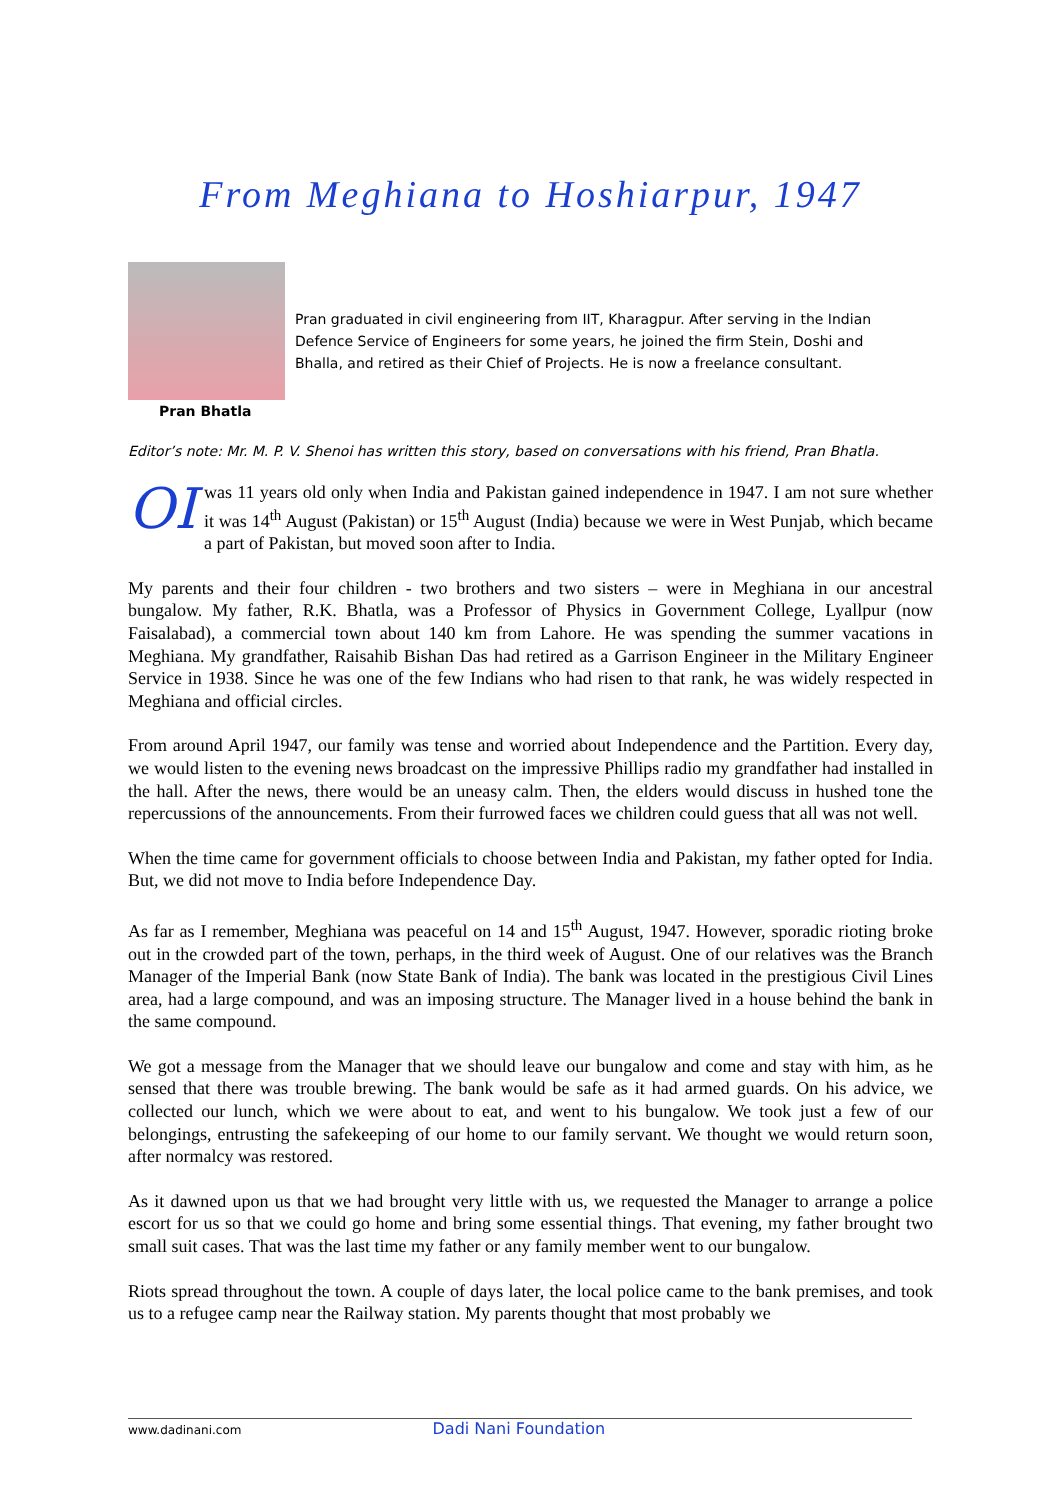From Meghiana to Hoshiarpur, 1947
Pran Bhatla
Pran graduated in civil engineering from IIT, Kharagpur. After serving in the Indian Defence Service of Engineers for some years, he joined the firm Stein, Doshi and Bhalla, and retired as their Chief of Projects. He is now a freelance consultant.
Editor’s note: Mr. M. P. V. Shenoi has written this story, based on conversations with his friend, Pran Bhatla.
OI was 11 years old only when India and Pakistan gained independence in 1947. I am not sure whether it was 14<sup>th</sup> August (Pakistan) or 15<sup>th</sup> August (India) because we were in West Punjab, which became a part of Pakistan, but moved soon after to India.
My parents and their four children - two brothers and two sisters – were in Meghiana in our ancestral bungalow. My father, R.K. Bhatla, was a Professor of Physics in Government College, Lyallpur (now Faisalabad), a commercial town about 140 km from Lahore. He was spending the summer vacations in Meghiana. My grandfather, Raisahib Bishan Das had retired as a Garrison Engineer in the Military Engineer Service in 1938. Since he was one of the few Indians who had risen to that rank, he was widely respected in Meghiana and official circles.
From around April 1947, our family was tense and worried about Independence and the Partition. Every day, we would listen to the evening news broadcast on the impressive Phillips radio my grandfather had installed in the hall. After the news, there would be an uneasy calm. Then, the elders would discuss in hushed tone the repercussions of the announcements. From their furrowed faces we children could guess that all was not well.
When the time came for government officials to choose between India and Pakistan, my father opted for India. But, we did not move to India before Independence Day.
As far as I remember, Meghiana was peaceful on 14 and 15<sup>th</sup> August, 1947. However, sporadic rioting broke out in the crowded part of the town, perhaps, in the third week of August. One of our relatives was the Branch Manager of the Imperial Bank (now State Bank of India). The bank was located in the prestigious Civil Lines area, had a large compound, and was an imposing structure. The Manager lived in a house behind the bank in the same compound.
We got a message from the Manager that we should leave our bungalow and come and stay with him, as he sensed that there was trouble brewing. The bank would be safe as it had armed guards. On his advice, we collected our lunch, which we were about to eat, and went to his bungalow. We took just a few of our belongings, entrusting the safekeeping of our home to our family servant. We thought we would return soon, after normalcy was restored.
As it dawned upon us that we had brought very little with us, we requested the Manager to arrange a police escort for us so that we could go home and bring some essential things. That evening, my father brought two small suit cases. That was the last time my father or any family member went to our bungalow.
Riots spread throughout the town. A couple of days later, the local police came to the bank premises, and took us to a refugee camp near the Railway station. My parents thought that most probably we
www.dadinani.com Dadi Nani Foundation